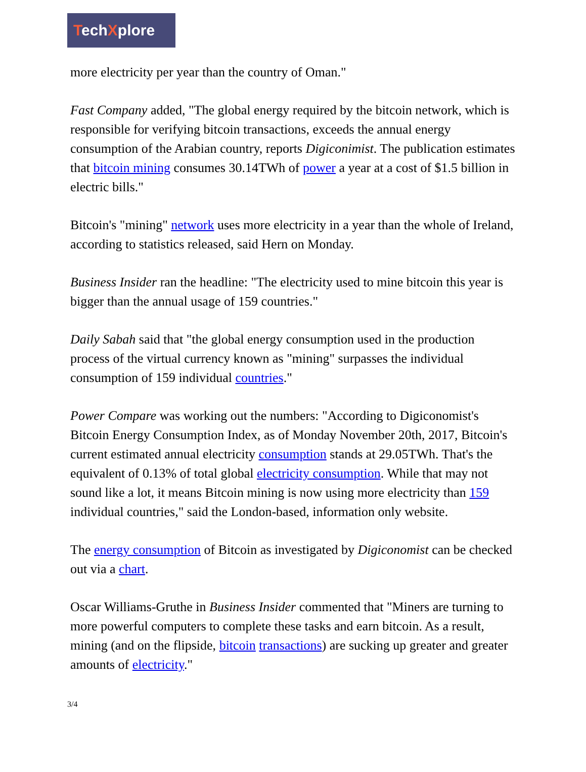TechXplore
more electricity per year than the country of Oman."
Fast Company added, "The global energy required by the bitcoin network, which is responsible for verifying bitcoin transactions, exceeds the annual energy consumption of the Arabian country, reports Digiconimist. The publication estimates that bitcoin mining consumes 30.14TWh of power a year at a cost of $1.5 billion in electric bills."
Bitcoin's "mining" network uses more electricity in a year than the whole of Ireland, according to statistics released, said Hern on Monday.
Business Insider ran the headline: "The electricity used to mine bitcoin this year is bigger than the annual usage of 159 countries."
Daily Sabah said that "the global energy consumption used in the production process of the virtual currency known as "mining" surpasses the individual consumption of 159 individual countries."
Power Compare was working out the numbers: "According to Digiconomist's Bitcoin Energy Consumption Index, as of Monday November 20th, 2017, Bitcoin's current estimated annual electricity consumption stands at 29.05TWh. That's the equivalent of 0.13% of total global electricity consumption. While that may not sound like a lot, it means Bitcoin mining is now using more electricity than 159 individual countries," said the London-based, information only website.
The energy consumption of Bitcoin as investigated by Digiconomist can be checked out via a chart.
Oscar Williams-Gruthe in Business Insider commented that "Miners are turning to more powerful computers to complete these tasks and earn bitcoin. As a result, mining (and on the flipside, bitcoin transactions) are sucking up greater and greater amounts of electricity."
3/4